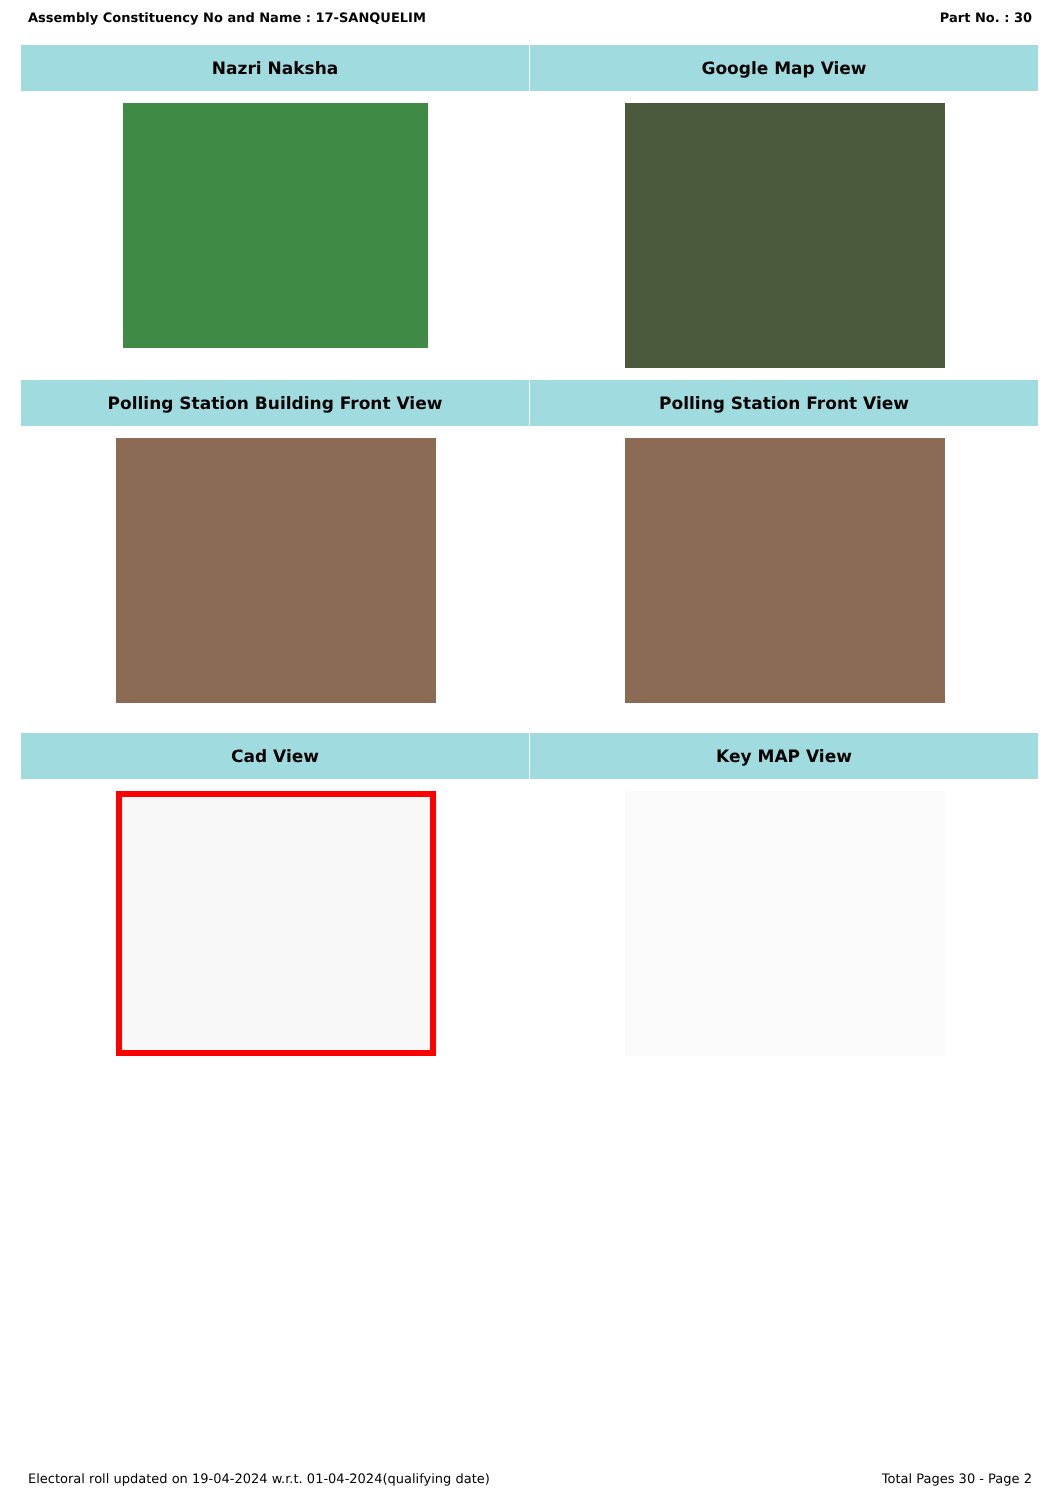Assembly Constituency No and Name : 17-SANQUELIM Part No. : 30
Nazri Naksha Google Map View
Polling Station Building Front View
Polling Station Front View
Cad View Key MAP View
Electoral roll updated on 19-04-2024 w.r.t. 01-04-2024(qualifying date) Total Pages 30 - Page 2